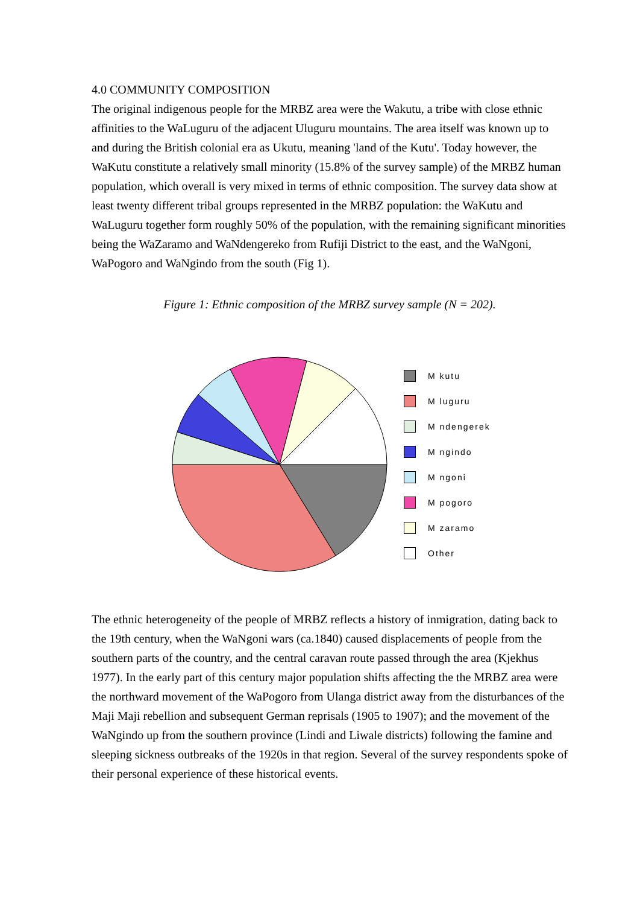4.0 COMMUNITY COMPOSITION
The original indigenous people for the MRBZ area were the Wakutu, a tribe with close ethnic affinities to the WaLuguru of the adjacent Uluguru mountains. The area itself was known up to and during the British colonial era as Ukutu, meaning 'land of the Kutu'. Today however, the WaKutu constitute a relatively small minority (15.8% of the survey sample) of the MRBZ human population, which overall is very mixed in terms of ethnic composition. The survey data show at least twenty different tribal groups represented in the MRBZ population: the WaKutu and WaLuguru together form roughly 50% of the population, with the remaining significant minorities being the WaZaramo and WaNdengereko from Rufiji District to the east, and the WaNgoni, WaPogoro and WaNgindo from the south (Fig 1).
Figure 1: Ethnic composition of the MRBZ survey sample (N = 202).
M kutu
M luguru
M ndengerek
M ngindo
M ngoni
M pogoro
M zaramo
Other
The ethnic heterogeneity of the people of MRBZ reflects a history of inmigration, dating back to the 19th century, when the WaNgoni wars (ca.1840) caused displacements of people from the southern parts of the country, and the central caravan route passed through the area (Kjekhus 1977). In the early part of this century major population shifts affecting the the MRBZ area were the northward movement of the WaPogoro from Ulanga district away from the disturbances of the Maji Maji rebellion and subsequent German reprisals (1905 to 1907); and the movement of the WaNgindo up from the southern province (Lindi and Liwale districts) following the famine and sleeping sickness outbreaks of the 1920s in that region. Several of the survey respondents spoke of their personal experience of these historical events.